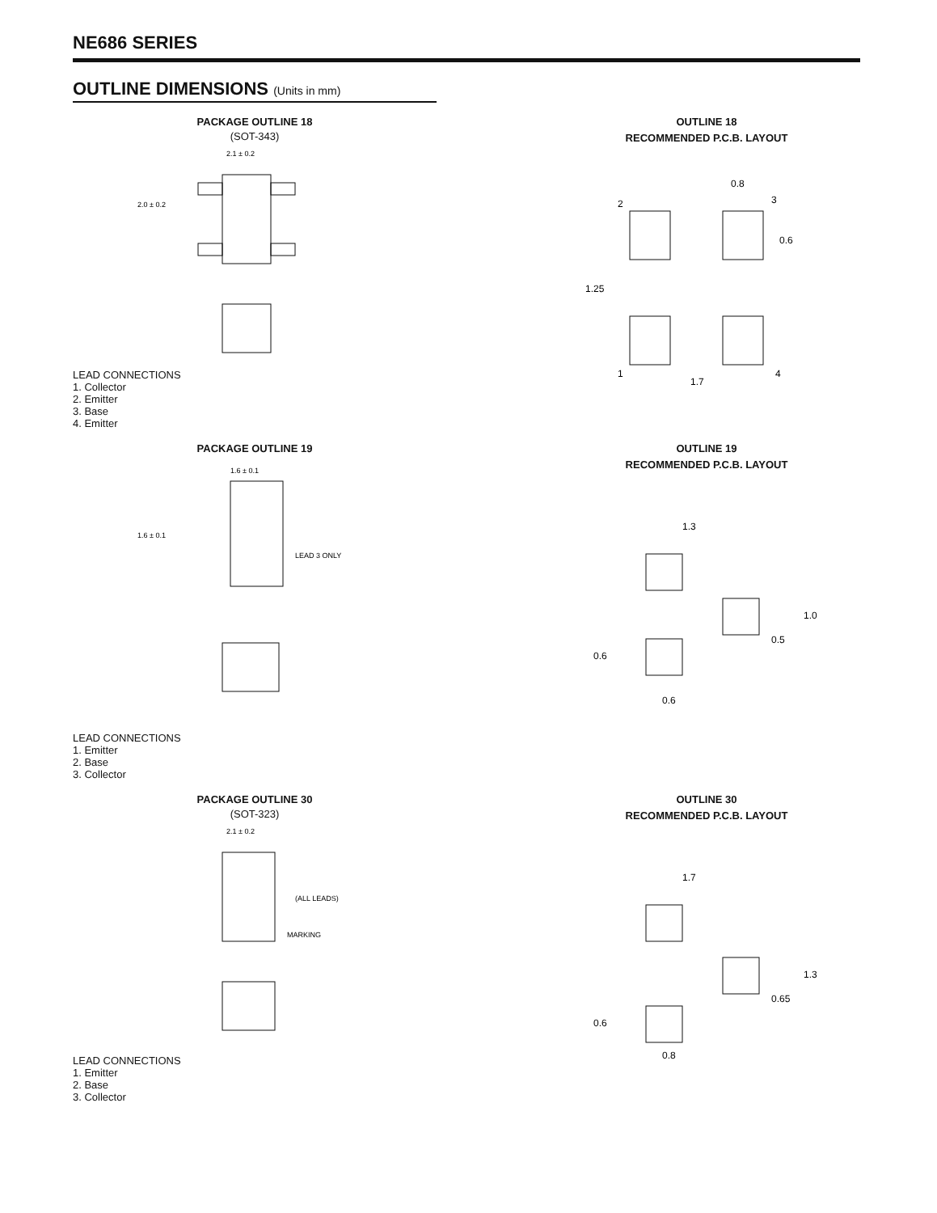NE686 SERIES
OUTLINE DIMENSIONS (Units in mm)
PACKAGE OUTLINE 18
(SOT-343)
2.1 ± 0.2
2.0 ± 0.2
LEAD CONNECTIONS
1. Collector
2. Emitter
3. Base
4. Emitter
OUTLINE 18
RECOMMENDED P.C.B. LAYOUT
0.8
0.6
1.25
1.7
2
3
1
4
PACKAGE OUTLINE 19
1.6 ± 0.1
1.6 ± 0.1
LEAD 3 ONLY
LEAD CONNECTIONS
1. Emitter
2. Base
3. Collector
OUTLINE 19
RECOMMENDED P.C.B. LAYOUT
1.3
1.0
0.5
0.6
0.6
PACKAGE OUTLINE 30
(SOT-323)
2.1 ± 0.2
MARKING
(ALL LEADS)
LEAD CONNECTIONS
1. Emitter
2. Base
3. Collector
OUTLINE 30
RECOMMENDED P.C.B. LAYOUT
1.7
1.3
0.65
0.6
0.8